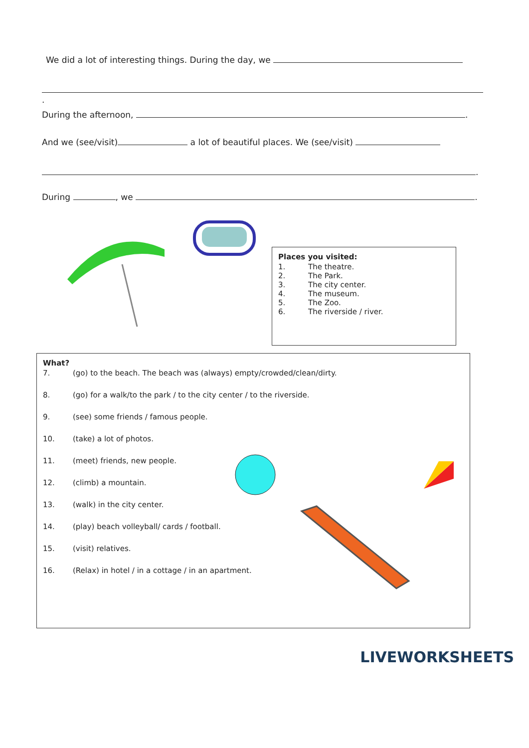We did a lot of interesting things. During the day, we
.
During the afternoon, .
And we (see/visit) a lot of beautiful places. We (see/visit)
.
During , we .
Places you visited:
1. The theatre.
2. The Park.
3. The city center.
4. The museum.
5. The Zoo.
6. The riverside / river.
What?
7. (go) to the beach. The beach was (always) empty/crowded/clean/dirty.
8. (go) for a walk/to the park / to the city center / to the riverside.
9. (see) some friends / famous people.
10. (take) a lot of photos.
11. (meet) friends, new people.
12. (climb) a mountain.
13. (walk) in the city center.
14. (play) beach volleyball/ cards / football.
15. (visit) relatives.
16. (Relax) in hotel / in a cottage / in an apartment.
LIVEWORKSHEETS